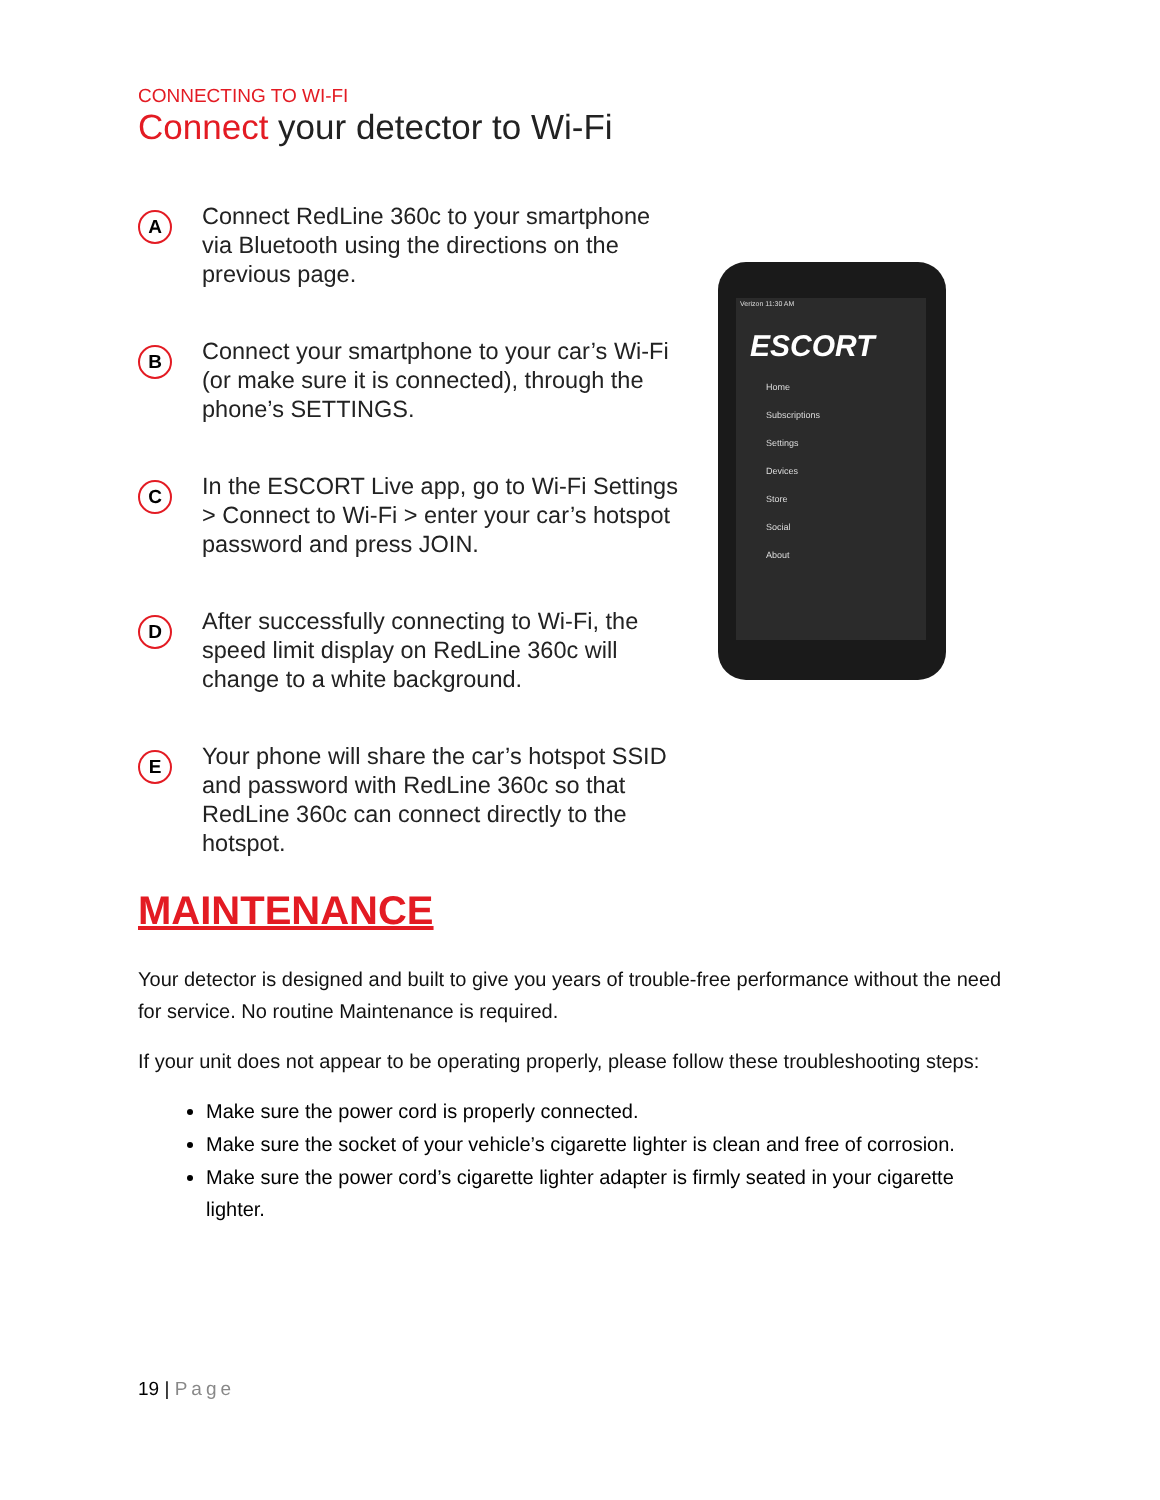CONNECTING TO WI-FI
Connect your detector to Wi-Fi
A
Connect RedLine 360c to your smartphone via Bluetooth using the directions on the previous page.
B
Connect your smartphone to your car’s Wi-Fi (or make sure it is connected), through the phone’s SETTINGS.
C
In the ESCORT Live app, go to Wi-Fi Settings > Connect to Wi-Fi > enter your car’s hotspot password and press JOIN.
D
After successfully connecting to Wi-Fi, the speed limit display on RedLine 360c will change to a white background.
E
Your phone will share the car’s hotspot SSID and password with RedLine 360c so that RedLine 360c can connect directly to the hotspot.
Verizon 11:30 AM
ESCORT
Home
Subscriptions
Settings
Devices
Store
Social
About
MAINTENANCE
Your detector is designed and built to give you years of trouble-free performance without the need for service. No routine Maintenance is required.
If your unit does not appear to be operating properly, please follow these troubleshooting steps:
Make sure the power cord is properly connected.
Make sure the socket of your vehicle’s cigarette lighter is clean and free of corrosion.
Make sure the power cord’s cigarette lighter adapter is firmly seated in your cigarette lighter.
19 | Page